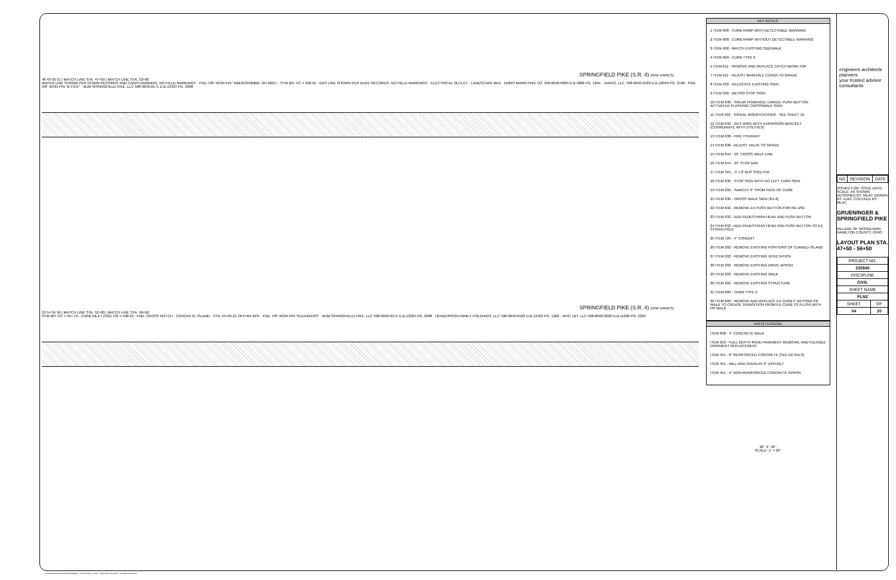SPRINGFIELD PIKE (S.R. 4) (R/W VARIES)
48 49 50 51 | MATCH LINE STA. 47+50 | MATCH LINE STA. 52+00
WATER LINE SHOWN PER GCWW RECORDS AND CAGIS DRAWING, NO FIELD MARKINGS · FND. 5/8" IRON PIN "ABERCROMBIE OH-6021" · STM MH T/C = 596.55 · GAS LINE SHOWN PER DUKE RECORDS, NO FIELD MARKINGS · ELECTRICAL OUTLET · LANDSCAPE BED · EMRO MARKITING CO. 598-0040-0090 D.B.4866 PG. 1645 · TANKO, LLC. 598-0040-0183 D.B.10049 PG. 2198 · FND. 5/8" IRON PIN "B FICK" · MJM SPRINGFIELD PIKE, LLC 598-0040-0171 D.B.13324 PG. 2068
SPRINGFIELD PIKE (S.R. 4) (R/W VARIES)
53 54 55 56 | MATCH LINE STA. 52+00 | MATCH LINE STA. 56+50
STM MH T/C = 597.79 · CURB INLET (SGI) T/G = 598.62 · FND. CROSS NOTCH · CONCRETE ISLAND · STA. 55+84.21 OFF=64.49'R · FND. 5/8" IRON PIN "KLEINGERS" · MJM SPRINGFIELD PIKE, LLC 598-0040-0171 D.B.13324 PG. 2068 · HENDERSON FAMILY HOLDINGS, LLC 598-0040-0182 D.B.13163 PG. 1262 · WHC LBT, LLC 598-0040-0020 D.B.11906 PG. 2204
KEY NOTES:
1 ITEM 608 - CURB RAMP WITH DETECTABLE WARNING
2 ITEM 608 - CURB RAMP WITHOUT DETECTABLE WARNING
3 ITEM 608 - MATCH EXISTING SIDEWALK
4 ITEM 609 - CURB TYPE 6
5 ITEM 611 - REMOVE AND REPLACE CATCH BASIN TOP
7 ITEM 611 - ADJUST MANHOLE COVER TO GRADE
8 ITEM 630 - RELOCATE EXISTING SIGN
9 ITEM 630 - METRO STOP SIGN
10 ITEM 630 - SOLAR POWERED, LINKED, PUSH BUTTON ACTIVATED FLASHING CROSSWALK SIGN
11 ITEM 632 - SIGNAL MODIFICATIONS - SEE SHEET 19
12 ITEM 632 - GUY WIRE WITH EXPANSION BRACKET (COORDINATE WITH UTILITIES)
13 ITEM 638 - FIRE HYDRANT
14 ITEM 638 - ADJUST VALVE TO GRADE
15 ITEM 644 - 12" CROSS WALK LINE
16 ITEM 644 - 24" STOP BAR
17 ITEM SPL - 4' x 8' BUS SHELTER
18 ITEM 630 - STOP SIGN WITH NO LEFT TURN SIGN
19 ITEM 202 - SAWCUT 6" FROM FACE OF CURB
21 ITEM 630 - CROSS WALK SIGN (R1-6)
22 ITEM 632 - REMOVE EX PUSH BUTTON FOR RE-USE
23 ITEM 632 - ADD PEDESTRIAN HEAD AND PUSH BUTTON
24 ITEM 632 - ADD PEDESTRIAN HEAD AND PUSH BUTTON TO EX STRAIN POLE
25 ITEM 725 - 4" CONDUIT
26 ITEM 202 - REMOVE EXISTING PORTIONS OF CURBED ISLAND
27 ITEM 202 - REMOVE EXISTING VEGETATION
28 ITEM 202 - REMOVE EXISTING DRIVE APRON
29 ITEM 202 - REMOVE EXISTING WALK
30 ITEM 202 - REMOVE EXISTING STRUCTURE
31 ITEM 609 - CURB TYPE 2
32 ITEM 609 - REMOVE AND REPLACE EX CURB 5' BEYOND PR WALK TO CREATE TRANSITION FROM EX CURB TO FLUSH WITH PR WALK
HATCH LEGEND:
ITEM 608 - 4" CONCRETE WALK
ITEM 252 - FULL DEPTH RIGID PAVEMENT REMOVAL AND FLEXIBLE PAVEMENT REPLACEMENT
ITEM 451 - 8" REINFORCED CONCRETE (SEE DETAILS)
ITEM 451 - MILL AND OVERLAY 2" ASPHALT
ITEM 451 - 9" NON-REINFORCED CONCRETE APRON
20 ' 0 ' 20 '
SCALE: 1" = 20 '
engineers architects planners
your trusted advisor consultants
| NO | REVISION | DATE |
ISSUED FOR: ISSUE DATE: SCALE: AS SHOWN DESIGNED BY: MLAC DRAWN BY: AJAC CHECKED BY: MLAC
GRUENINGER & SPRINGFIELD PIKE
VILLAGE OF WOODLAWN
HAMILTON COUNTY, OHIO
LAYOUT PLAN STA. 47+50 - 56+50
| PROJECT NO. | |
| 220840 | |
| DISCIPLINE | |
| CIVIL | |
| SHEET NAME | |
| PLN2 | |
| SHEET | OF |
| 04 | 20 |
H:\2022\220840\DWG\SHEETS\220840 C_LAYOUT.DWG - PLN 2 - 11/21/2024 2:55:24 PM - ANDREW JACKSON